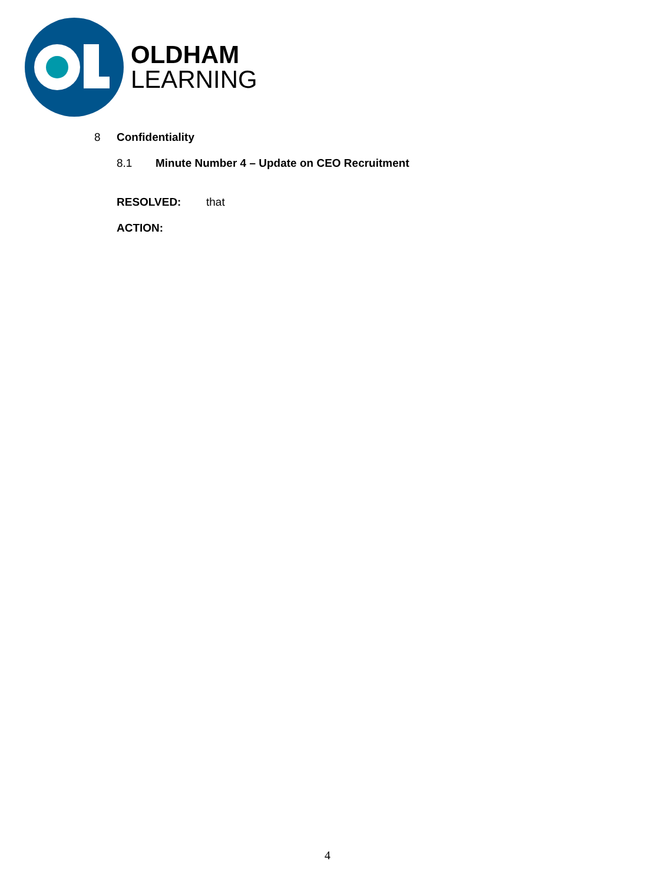OLDHAM
LEARNING
8 Confidentiality
8.1 Minute Number 4 – Update on CEO Recruitment
RESOLVED: that
ACTION:
4